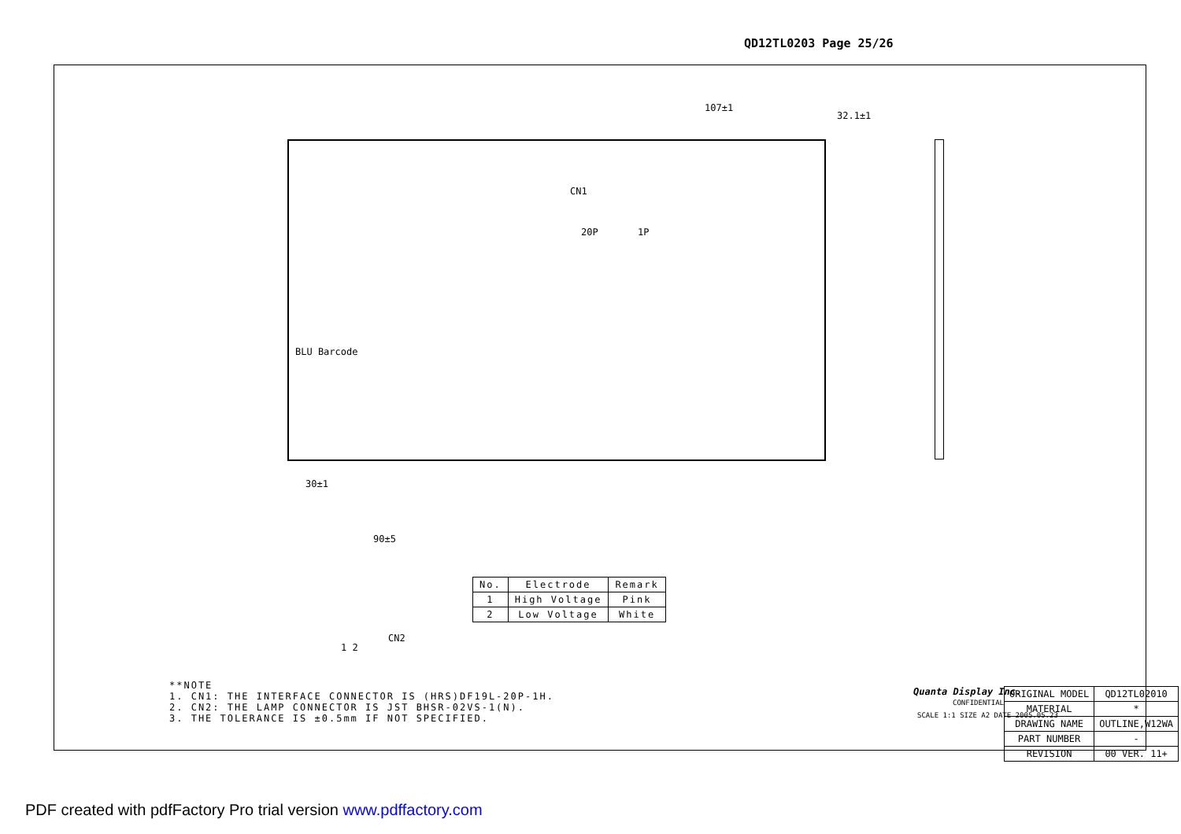QD12TL0203 Page 25/26
107±1
32.1±1
CN1
20P 1P
BLU Barcode
30±1
90±5
CN2
1 2
| No. | Electrode | Remark |
| --- | --- | --- |
| 1 | High Voltage | Pink |
| 2 | Low Voltage | White |
**NOTE
1. CN1: THE INTERFACE CONNECTOR IS (HRS)DF19L-20P-1H.
2. CN2: THE LAMP CONNECTOR IS JST BHSR-02VS-1(N).
3. THE TOLERANCE IS ±0.5mm IF NOT SPECIFIED.
Quanta Display Inc.
CONFIDENTIAL
SCALE 1:1 SIZE A2 DATE 2005.05.23
| ORIGINAL MODEL | QD12TL02010 |
| MATERIAL | * |
| DRAWING NAME | OUTLINE,W12WA |
| PART NUMBER | - |
| REVISION | 00 VER. 11+ |
PDF created with pdfFactory Pro trial version www.pdffactory.com